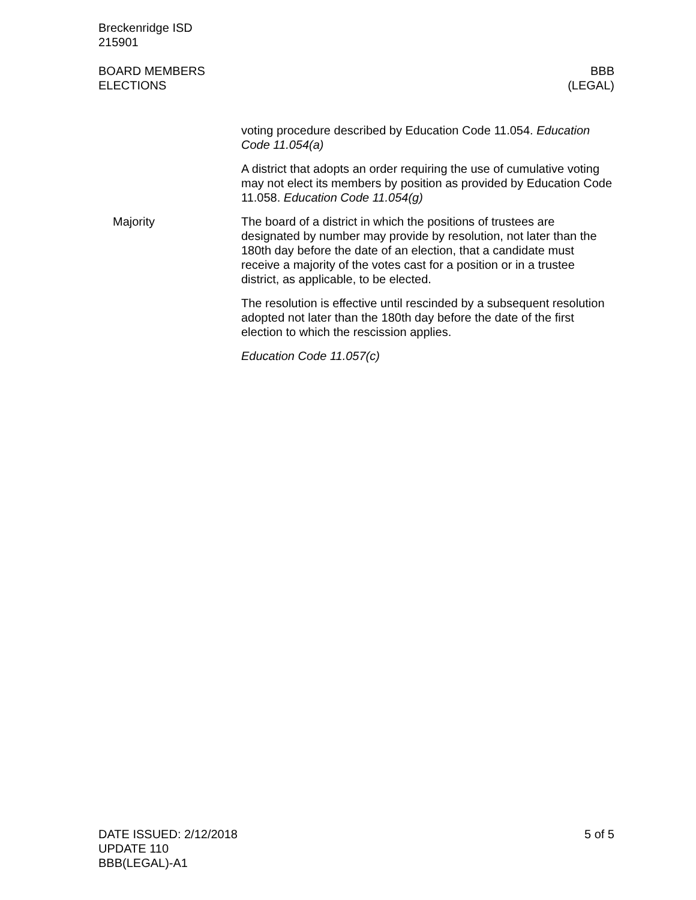Breckenridge ISD
215901
BOARD MEMBERS
ELECTIONS
BBB
(LEGAL)
voting procedure described by Education Code 11.054. Education Code 11.054(a)
A district that adopts an order requiring the use of cumulative voting may not elect its members by position as provided by Education Code 11.058. Education Code 11.054(g)
Majority The board of a district in which the positions of trustees are designated by number may provide by resolution, not later than the 180th day before the date of an election, that a candidate must receive a majority of the votes cast for a position or in a trustee district, as applicable, to be elected.
The resolution is effective until rescinded by a subsequent resolution adopted not later than the 180th day before the date of the first election to which the rescission applies.
Education Code 11.057(c)
DATE ISSUED: 2/12/2018
UPDATE 110
BBB(LEGAL)-A1
5 of 5